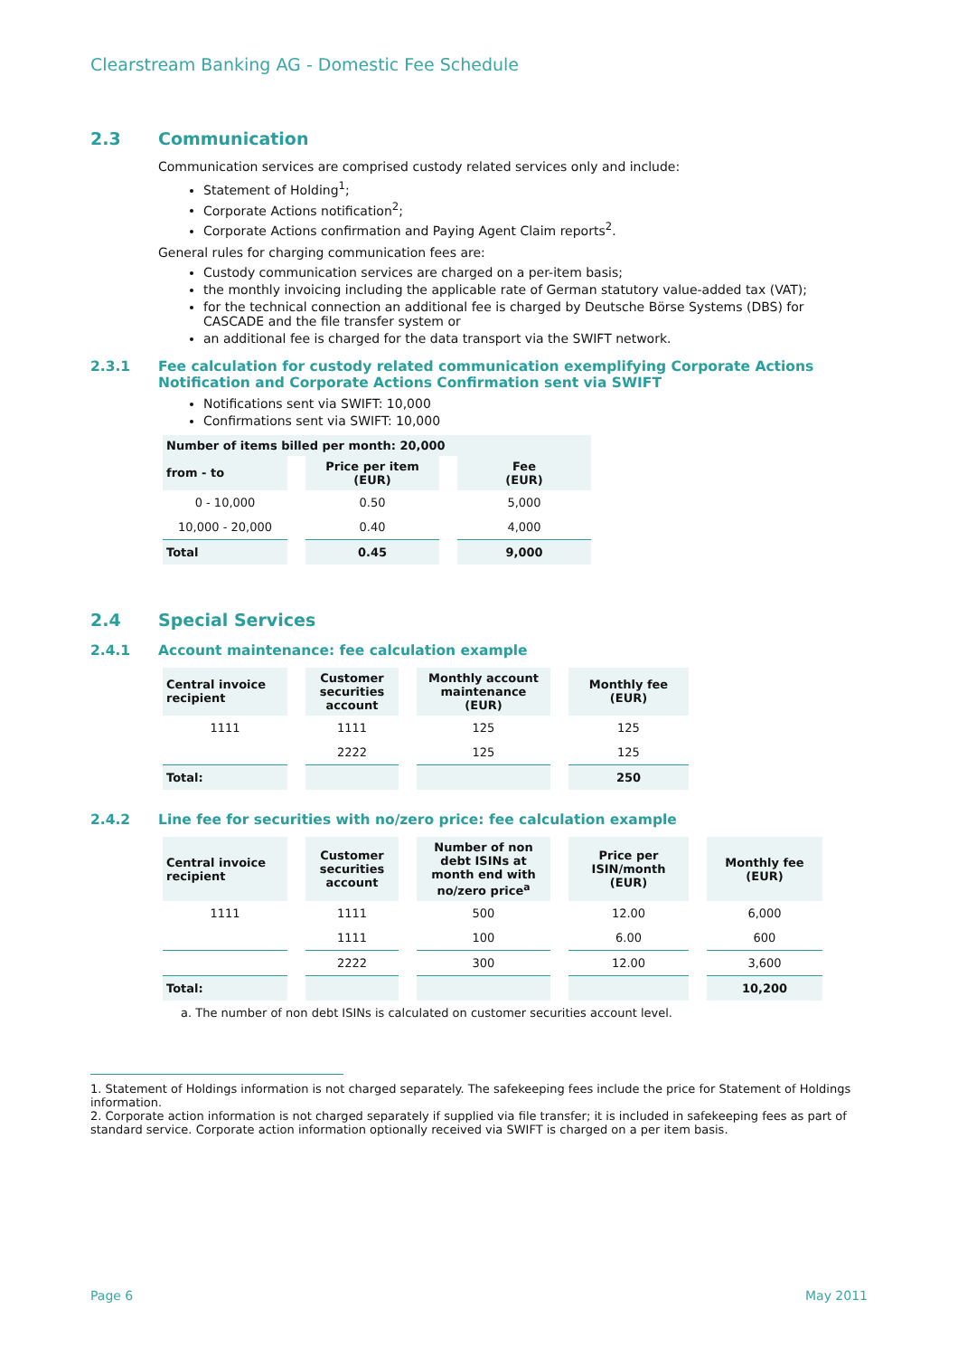Clearstream Banking AG - Domestic Fee Schedule
2.3 Communication
Communication services are comprised custody related services only and include:
Statement of Holding<sup>1</sup>;
Corporate Actions notification<sup>2</sup>;
Corporate Actions confirmation and Paying Agent Claim reports<sup>2</sup>.
General rules for charging communication fees are:
Custody communication services are charged on a per-item basis;
the monthly invoicing including the applicable rate of German statutory value-added tax (VAT);
for the technical connection an additional fee is charged by Deutsche Börse Systems (DBS) for CASCADE and the file transfer system or
an additional fee is charged for the data transport via the SWIFT network.
2.3.1 Fee calculation for custody related communication exemplifying Corporate Actions Notification and Corporate Actions Confirmation sent via SWIFT
Notifications sent via SWIFT: 10,000
Confirmations sent via SWIFT: 10,000
| Number of items billed per month: 20,000 | | |
| --- | --- | --- |
| from - to | Price per item (EUR) | Fee (EUR) |
| 0 - 10,000 | 0.50 | 5,000 |
| 10,000 - 20,000 | 0.40 | 4,000 |
| Total | 0.45 | 9,000 |
2.4 Special Services
2.4.1 Account maintenance: fee calculation example
| Central invoice recipient | Customer securities account | Monthly account maintenance (EUR) | Monthly fee (EUR) |
| --- | --- | --- | --- |
| 1111 | 1111 | 125 | 125 |
| | 2222 | 125 | 125 |
| Total: | | | 250 |
2.4.2 Line fee for securities with no/zero price: fee calculation example
| Central invoice recipient | Customer securities account | Number of non debt ISINs at month end with no/zero price<sup>a</sup> | Price per ISIN/month (EUR) | Monthly fee (EUR) |
| --- | --- | --- | --- | --- |
| 1111 | 1111 | 500 | 12.00 | 6,000 |
| | 1111 | 100 | 6.00 | 600 |
| | 2222 | 300 | 12.00 | 3,600 |
| Total: | | | | 10,200 |
a. The number of non debt ISINs is calculated on customer securities account level.
1. Statement of Holdings information is not charged separately. The safekeeping fees include the price for Statement of Holdings information.
2. Corporate action information is not charged separately if supplied via file transfer; it is included in safekeeping fees as part of standard service. Corporate action information optionally received via SWIFT is charged on a per item basis.
Page 6 May 2011